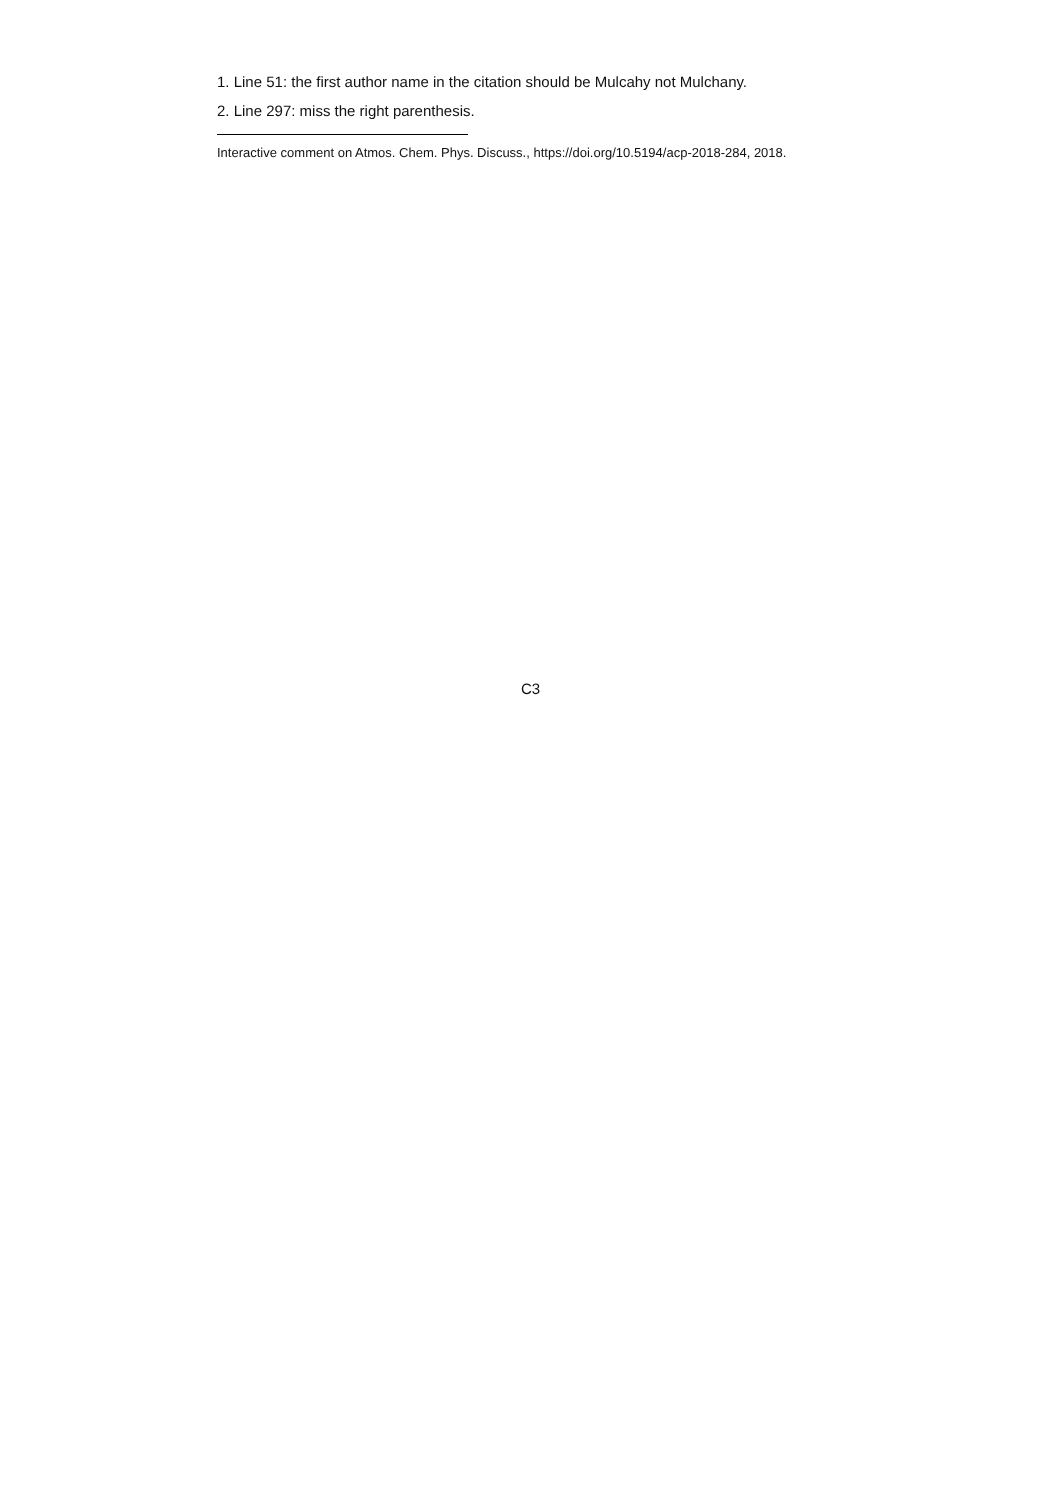1. Line 51: the first author name in the citation should be Mulcahy not Mulchany.
2. Line 297: miss the right parenthesis.
Interactive comment on Atmos. Chem. Phys. Discuss., https://doi.org/10.5194/acp-2018-284, 2018.
C3